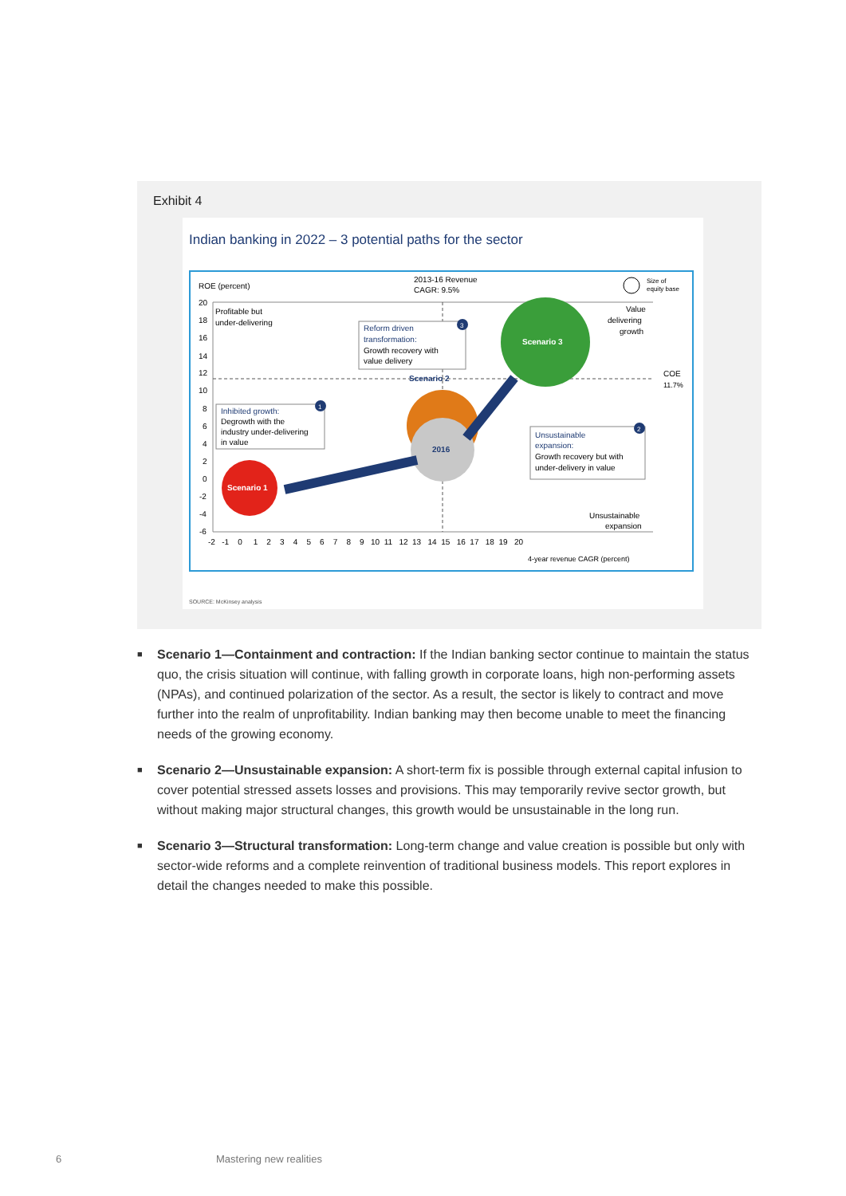Exhibit 4
Indian banking in 2022 – 3 potential paths for the sector
ROE (percent)
2013-16 Revenue
CAGR: 9.5%
Size of
equity base
20
18
16
14
12
10
8
6
4
2
0
-2
-4
-6
-2 -1 0 1 2 3 4 5 6 7 8 9 10 11 12 13 14 15 16 17 18 19 20
4-year revenue CAGR (percent)
Profitable but
under-delivering
Value
delivering
growth
COE
11.7%
Unsustainable
expansion
Scenario 3
2016
Scenario 1
Scenario 2
Reform driven
transformation:
Growth recovery with
value delivery
Inhibited growth:
Degrowth with the
industry under-delivering
in value
Unsustainable
expansion:
Growth recovery but with
under-delivery in value
3
1
2
SOURCE: McKinsey analysis
■ Scenario 1—Containment and contraction: If the Indian banking sector continue to maintain the status quo, the crisis situation will continue, with falling growth in corporate loans, high non-performing assets (NPAs), and continued polarization of the sector. As a result, the sector is likely to contract and move further into the realm of unprofitability. Indian banking may then become unable to meet the financing needs of the growing economy.
■ Scenario 2—Unsustainable expansion: A short-term fix is possible through external capital infusion to cover potential stressed assets losses and provisions. This may temporarily revive sector growth, but without making major structural changes, this growth would be unsustainable in the long run.
■ Scenario 3—Structural transformation: Long-term change and value creation is possible but only with sector-wide reforms and a complete reinvention of traditional business models. This report explores in detail the changes needed to make this possible.
6 Mastering new realities